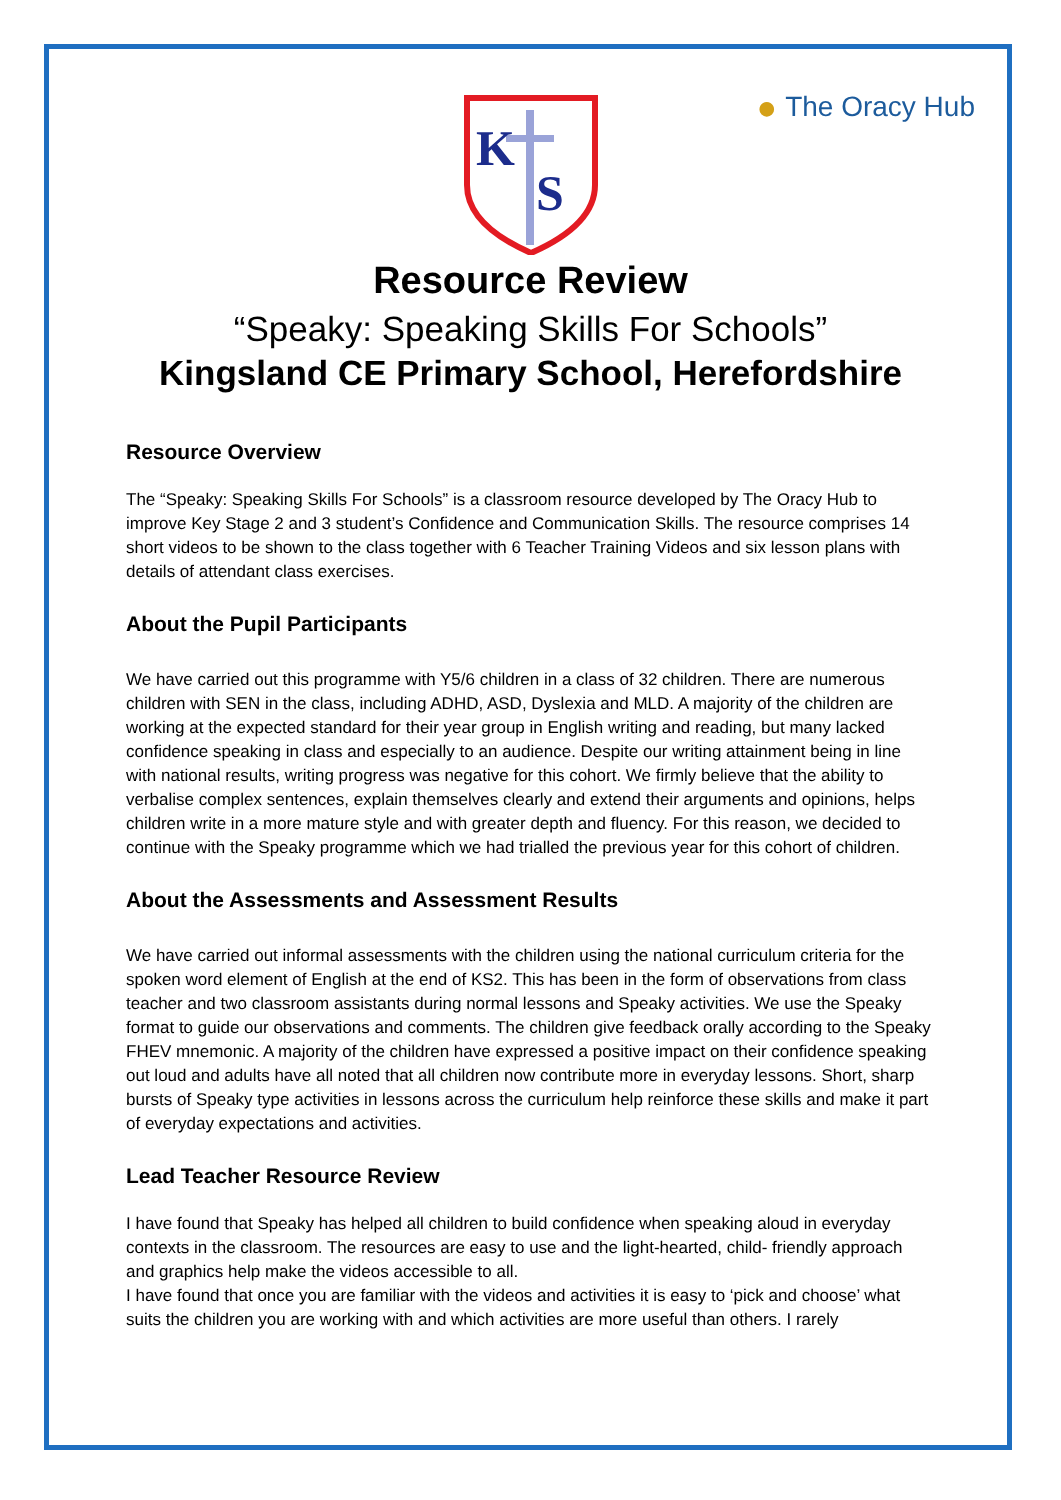K
S
● The Oracy Hub
Resource Review
“Speaky: Speaking Skills For Schools”
Kingsland CE Primary School, Herefordshire
Resource Overview
The “Speaky: Speaking Skills For Schools” is a classroom resource developed by The Oracy Hub to improve Key Stage 2 and 3 student’s Confidence and Communication Skills. The resource comprises 14 short videos to be shown to the class together with 6 Teacher Training Videos and six lesson plans with details of attendant class exercises.
About the Pupil Participants
We have carried out this programme with Y5/6 children in a class of 32 children. There are numerous children with SEN in the class, including ADHD, ASD, Dyslexia and MLD. A majority of the children are working at the expected standard for their year group in English writing and reading, but many lacked confidence speaking in class and especially to an audience. Despite our writing attainment being in line with national results, writing progress was negative for this cohort. We firmly believe that the ability to verbalise complex sentences, explain themselves clearly and extend their arguments and opinions, helps children write in a more mature style and with greater depth and fluency. For this reason, we decided to continue with the Speaky programme which we had trialled the previous year for this cohort of children.
About the Assessments and Assessment Results
We have carried out informal assessments with the children using the national curriculum criteria for the spoken word element of English at the end of KS2. This has been in the form of observations from class teacher and two classroom assistants during normal lessons and Speaky activities. We use the Speaky format to guide our observations and comments. The children give feedback orally according to the Speaky FHEV mnemonic. A majority of the children have expressed a positive impact on their confidence speaking out loud and adults have all noted that all children now contribute more in everyday lessons. Short, sharp bursts of Speaky type activities in lessons across the curriculum help reinforce these skills and make it part of everyday expectations and activities.
Lead Teacher Resource Review
I have found that Speaky has helped all children to build confidence when speaking aloud in everyday contexts in the classroom. The resources are easy to use and the light-hearted, child- friendly approach and graphics help make the videos accessible to all.
I have found that once you are familiar with the videos and activities it is easy to ‘pick and choose’ what suits the children you are working with and which activities are more useful than others. I rarely